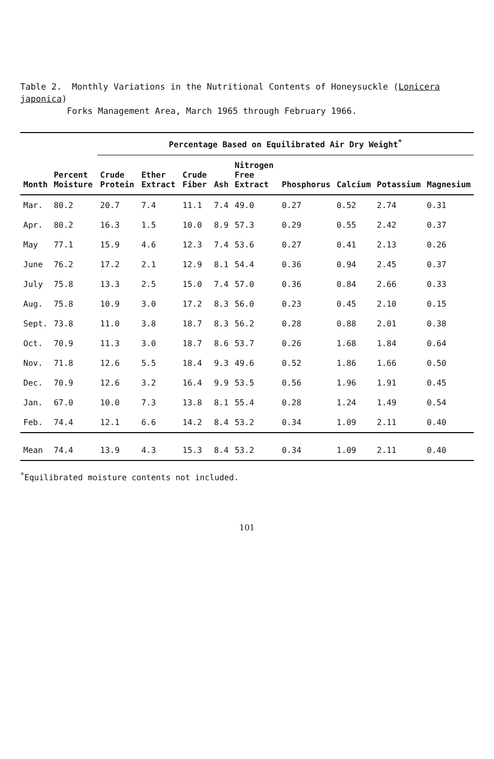Table 2. Monthly Variations in the Nutritional Contents of Honeysuckle (Lonicera japonica)
Forks Management Area, March 1965 through February 1966.
| | | Percentage Based on Equilibrated Air Dry Weight<sup>*</sup> | | | | | | | | |
| --- | --- | --- | --- | --- | --- | --- | --- | --- | --- | --- |
| Month | Percent Moisture | Crude Protein | Ether Extract | Crude Fiber | Ash | Nitrogen Free Extract | Phosphorus | Calcium | Potassium | Magnesium |
| Mar. | 80.2 | 20.7 | 7.4 | 11.1 | 7.4 | 49.0 | 0.27 | 0.52 | 2.74 | 0.31 |
| Apr. | 80.2 | 16.3 | 1.5 | 10.0 | 8.9 | 57.3 | 0.29 | 0.55 | 2.42 | 0.37 |
| May | 77.1 | 15.9 | 4.6 | 12.3 | 7.4 | 53.6 | 0.27 | 0.41 | 2.13 | 0.26 |
| June | 76.2 | 17.2 | 2.1 | 12.9 | 8.1 | 54.4 | 0.36 | 0.94 | 2.45 | 0.37 |
| July | 75.8 | 13.3 | 2.5 | 15.0 | 7.4 | 57.0 | 0.36 | 0.84 | 2.66 | 0.33 |
| Aug. | 75.8 | 10.9 | 3.0 | 17.2 | 8.3 | 56.0 | 0.23 | 0.45 | 2.10 | 0.15 |
| Sept. | 73.8 | 11.0 | 3.8 | 18.7 | 8.3 | 56.2 | 0.28 | 0.88 | 2.01 | 0.38 |
| Oct. | 70.9 | 11.3 | 3.0 | 18.7 | 8.6 | 53.7 | 0.26 | 1.68 | 1.84 | 0.64 |
| Nov. | 71.8 | 12.6 | 5.5 | 18.4 | 9.3 | 49.6 | 0.52 | 1.86 | 1.66 | 0.50 |
| Dec. | 70.9 | 12.6 | 3.2 | 16.4 | 9.9 | 53.5 | 0.56 | 1.96 | 1.91 | 0.45 |
| Jan. | 67.0 | 10.0 | 7.3 | 13.8 | 8.1 | 55.4 | 0.28 | 1.24 | 1.49 | 0.54 |
| Feb. | 74.4 | 12.1 | 6.6 | 14.2 | 8.4 | 53.2 | 0.34 | 1.09 | 2.11 | 0.40 |
| Mean | 74.4 | 13.9 | 4.3 | 15.3 | 8.4 | 53.2 | 0.34 | 1.09 | 2.11 | 0.40 |
<sup>*</sup> Equilibrated moisture contents not included.
101